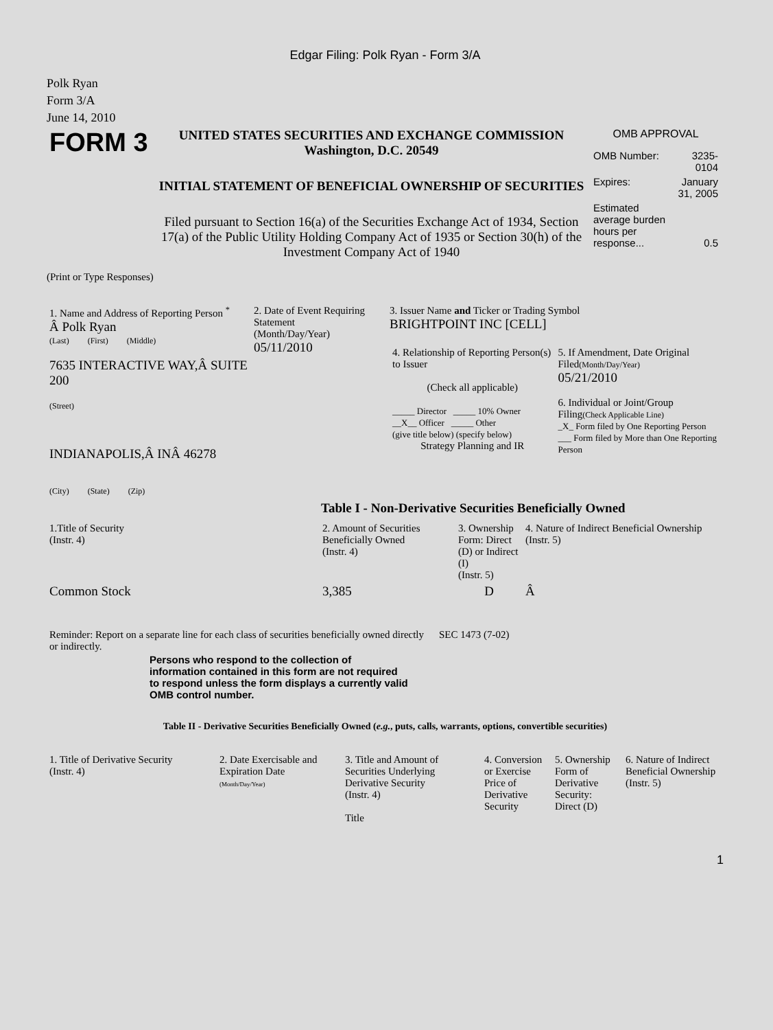Edgar Filing: Polk Ryan - Form 3/A
Polk Ryan
Form 3/A
June 14, 2010
| FORM 3 | UNITED STATES SECURITIES AND EXCHANGE COMMISSION Washington, D.C. 20549 INITIAL STATEMENT OF BENEFICIAL OWNERSHIP OF SECURITIES Filed pursuant to Section 16(a) of the Securities Exchange Act of 1934, Section 17(a) of the Public Utility Holding Company Act of 1935 or Section 30(h) of the Investment Company Act of 1940 | OMB APPROVAL / OMB Number: / 3235-0104 / / Expires: / January 31, 2005 / / Estimated average burden hours per response... / 0.5 / |
(Print or Type Responses)
| 1. Name and Address of Reporting Person <sup>*</sup> Â Polk Ryan (Last) (First) (Middle) 7635 INTERACTIVE WAY,Â SUITE 200 (Street) INDIANAPOLIS,Â INÂ 46278 (City) (State) (Zip) | 2. Date of Event Requiring Statement (Month/Day/Year) 05/11/2010 | 3. Issuer Name and Ticker or Trading Symbol BRIGHTPOINT INC [CELL] / 4. Relationship of Reporting Person(s) to Issuer (Check all applicable) _____ Director _____ 10% Owner __X__ Officer _____ Other (give title below) (specify below) Strategy Planning and IR / 5. If Amendment, Date Original Filed (Month/Day/Year) 05/21/2010 6. Individual or Joint/Group Filing (Check Applicable Line) _X_ Form filed by One Reporting Person ___ Form filed by More than One Reporting Person / |
Table I - Non-Derivative Securities Beneficially Owned
| 1.Title of Security (Instr. 4) | 2. Amount of Securities Beneficially Owned (Instr. 4) | 3. Ownership Form: Direct (D) or Indirect (I) (Instr. 5) | 4. Nature of Indirect Beneficial Ownership (Instr. 5) |
| --- | --- | --- | --- |
| Common Stock | 3,385 | D | Â |
| Reminder: Report on a separate line for each class of securities beneficially owned directly or indirectly. | SEC 1473 (7-02) |
Persons who respond to the collection of information contained in this form are not required to respond unless the form displays a currently valid OMB control number.
Table II - Derivative Securities Beneficially Owned (e.g., puts, calls, warrants, options, convertible securities)
| 1. Title of Derivative Security (Instr. 4) | 2. Date Exercisable and Expiration Date (Month/Day/Year) | 3. Title and Amount of Securities Underlying Derivative Security (Instr. 4) Title | 4. Conversion or Exercise Price of Derivative Security | 5. Ownership Form of Derivative Security: Direct (D) | 6. Nature of Indirect Beneficial Ownership (Instr. 5) |
| --- | --- | --- | --- | --- | --- |
1